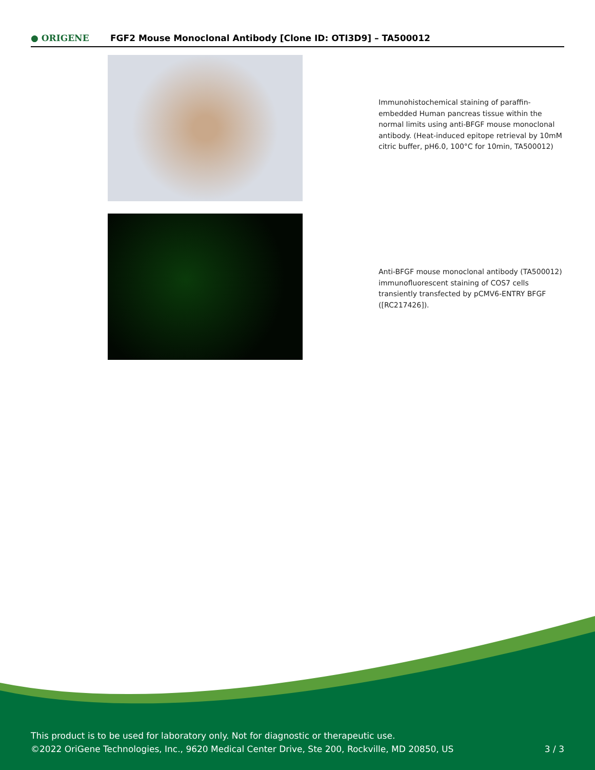● ORIGENE
FGF2 Mouse Monoclonal Antibody [Clone ID: OTI3D9] – TA500012
Immunohistochemical staining of paraffin-embedded Human pancreas tissue within the normal limits using anti-BFGF mouse monoclonal antibody. (Heat-induced epitope retrieval by 10mM citric buffer, pH6.0, 100°C for 10min, TA500012)
Anti-BFGF mouse monoclonal antibody (TA500012) immunofluorescent staining of COS7 cells transiently transfected by pCMV6-ENTRY BFGF ([RC217426]).
This product is to be used for laboratory only. Not for diagnostic or therapeutic use.
©2022 OriGene Technologies, Inc., 9620 Medical Center Drive, Ste 200, Rockville, MD 20850, US
3 / 3